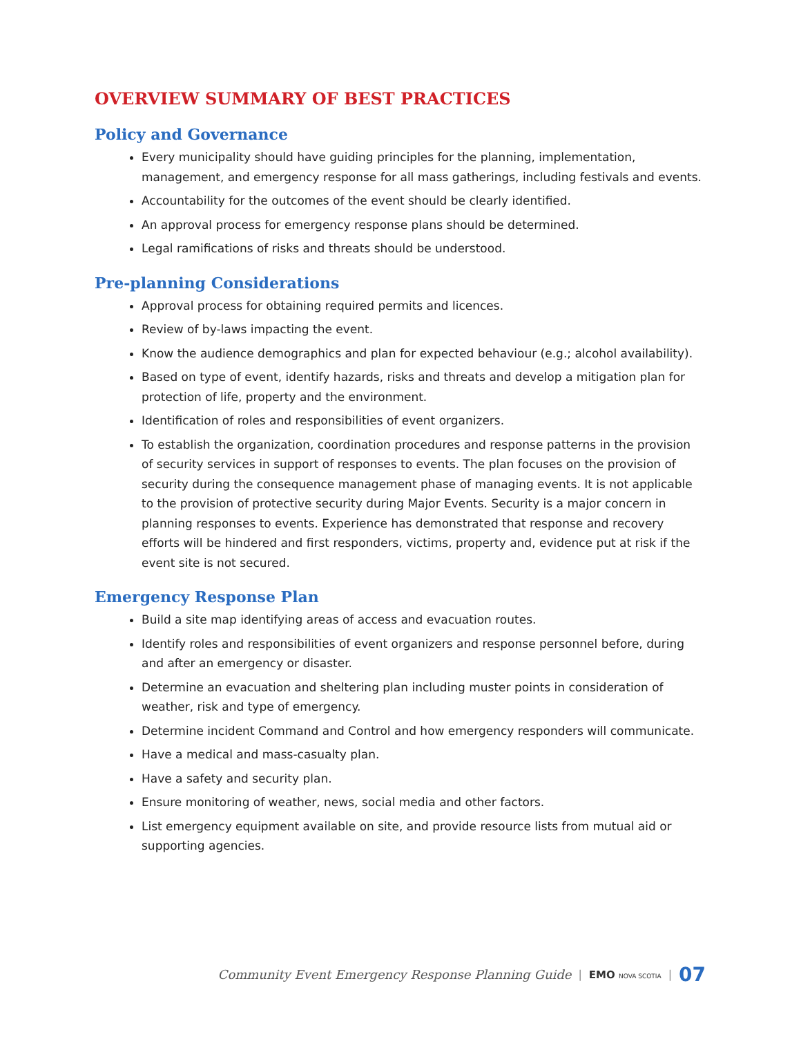OVERVIEW SUMMARY OF BEST PRACTICES
Policy and Governance
Every municipality should have guiding principles for the planning, implementation, management, and emergency response for all mass gatherings, including festivals and events.
Accountability for the outcomes of the event should be clearly identified.
An approval process for emergency response plans should be determined.
Legal ramifications of risks and threats should be understood.
Pre-planning Considerations
Approval process for obtaining required permits and licences.
Review of by-laws impacting the event.
Know the audience demographics and plan for expected behaviour (e.g.; alcohol availability).
Based on type of event, identify hazards, risks and threats and develop a mitigation plan for protection of life, property and the environment.
Identification of roles and responsibilities of event organizers.
To establish the organization, coordination procedures and response patterns in the provision of security services in support of responses to events. The plan focuses on the provision of security during the consequence management phase of managing events. It is not applicable to the provision of protective security during Major Events. Security is a major concern in planning responses to events. Experience has demonstrated that response and recovery efforts will be hindered and first responders, victims, property and, evidence put at risk if the event site is not secured.
Emergency Response Plan
Build a site map identifying areas of access and evacuation routes.
Identify roles and responsibilities of event organizers and response personnel before, during and after an emergency or disaster.
Determine an evacuation and sheltering plan including muster points in consideration of weather, risk and type of emergency.
Determine incident Command and Control and how emergency responders will communicate.
Have a medical and mass-casualty plan.
Have a safety and security plan.
Ensure monitoring of weather, news, social media and other factors.
List emergency equipment available on site, and provide resource lists from mutual aid or supporting agencies.
Community Event Emergency Response Planning Guide | EMO NOVA SCOTIA | 07